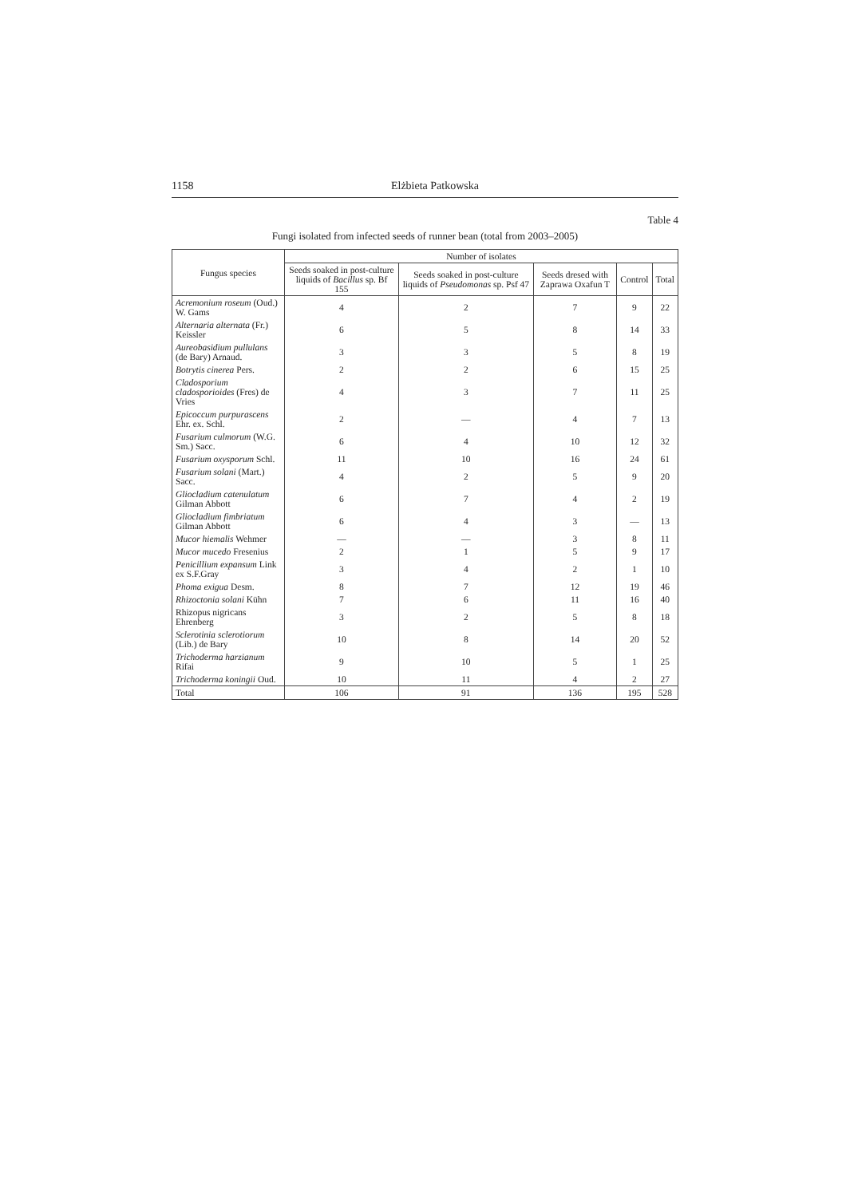1158 Elżbieta Patkowska
Table 4
Fungi isolated from infected seeds of runner bean (total from 2003–2005)
| Fungus species | Number of isolates | | | | |
| --- | --- | --- | --- | --- | --- |
| | Seeds soaked in post-culture liquids of Bacillus sp. Bf 155 | Seeds soaked in post-culture liquids of Pseudomonas sp. Psf 47 | Seeds dresed with Zaprawa Oxafun T | Control | Total |
| Acremonium roseum (Oud.) W. Gams | 4 | 2 | 7 | 9 | 22 |
| Alternaria alternata (Fr.) Keissler | 6 | 5 | 8 | 14 | 33 |
| Aureobasidium pullulans (de Bary) Arnaud. | 3 | 3 | 5 | 8 | 19 |
| Botrytis cinerea Pers. | 2 | 2 | 6 | 15 | 25 |
| Cladosporium cladosporioides (Fres) de Vries | 4 | 3 | 7 | 11 | 25 |
| Epicoccum purpurascens Ehr. ex. Schl. | 2 | — | 4 | 7 | 13 |
| Fusarium culmorum (W.G. Sm.) Sacc. | 6 | 4 | 10 | 12 | 32 |
| Fusarium oxysporum Schl. | 11 | 10 | 16 | 24 | 61 |
| Fusarium solani (Mart.) Sacc. | 4 | 2 | 5 | 9 | 20 |
| Gliocladium catenulatum Gilman Abbott | 6 | 7 | 4 | 2 | 19 |
| Gliocladium fimbriatum Gilman Abbott | 6 | 4 | 3 | — | 13 |
| Mucor hiemalis Wehmer | — | — | 3 | 8 | 11 |
| Mucor mucedo Fresenius | 2 | 1 | 5 | 9 | 17 |
| Penicillium expansum Link ex S.F.Gray | 3 | 4 | 2 | 1 | 10 |
| Phoma exigua Desm. | 8 | 7 | 12 | 19 | 46 |
| Rhizoctonia solani Kühn | 7 | 6 | 11 | 16 | 40 |
| Rhizopus nigricans Ehrenberg | 3 | 2 | 5 | 8 | 18 |
| Sclerotinia sclerotiorum (Lib.) de Bary | 10 | 8 | 14 | 20 | 52 |
| Trichoderma harzianum Rifai | 9 | 10 | 5 | 1 | 25 |
| Trichoderma koningii Oud. | 10 | 11 | 4 | 2 | 27 |
| Total | 106 | 91 | 136 | 195 | 528 |